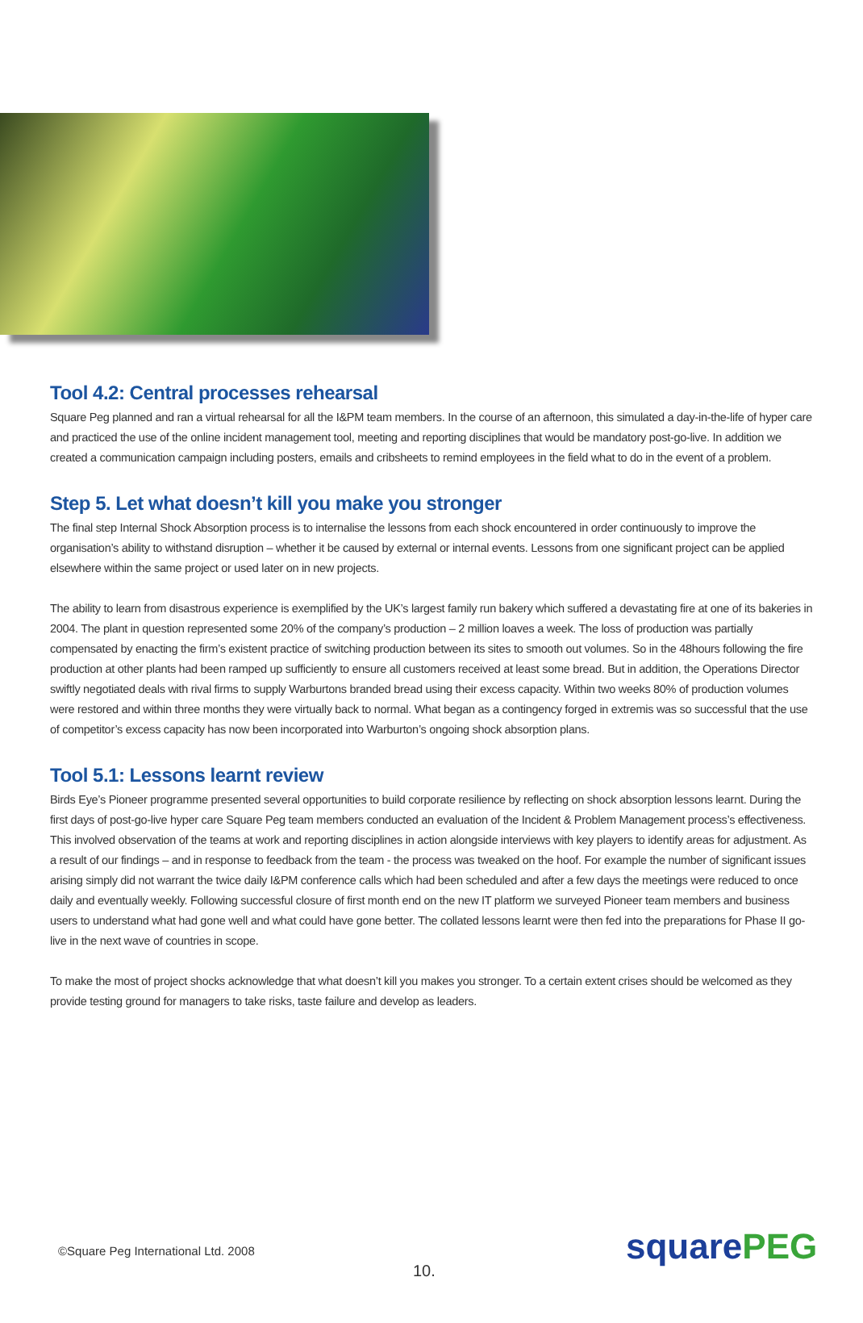Tool 4.2: Central processes rehearsal
Square Peg planned and ran a virtual rehearsal for all the I&PM team members. In the course of an afternoon, this simulated a day-in-the-life of hyper care and practiced the use of the online incident management tool, meeting and reporting disciplines that would be mandatory post-go-live. In addition we created a communication campaign including posters, emails and cribsheets to remind employees in the field what to do in the event of a problem.
Step 5. Let what doesn’t kill you make you stronger
The final step Internal Shock Absorption process is to internalise the lessons from each shock encountered in order continuously to improve the organisation’s ability to withstand disruption – whether it be caused by external or internal events. Lessons from one significant project can be applied elsewhere within the same project or used later on in new projects.
The ability to learn from disastrous experience is exemplified by the UK’s largest family run bakery which suffered a devastating fire at one of its bakeries in 2004. The plant in question represented some 20% of the company’s production – 2 million loaves a week. The loss of production was partially compensated by enacting the firm’s existent practice of switching production between its sites to smooth out volumes. So in the 48hours following the fire production at other plants had been ramped up sufficiently to ensure all customers received at least some bread. But in addition, the Operations Director swiftly negotiated deals with rival firms to supply Warburtons branded bread using their excess capacity. Within two weeks 80% of production volumes were restored and within three months they were virtually back to normal. What began as a contingency forged in extremis was so successful that the use of competitor’s excess capacity has now been incorporated into Warburton’s ongoing shock absorption plans.
Tool 5.1: Lessons learnt review
Birds Eye’s Pioneer programme presented several opportunities to build corporate resilience by reflecting on shock absorption lessons learnt. During the first days of post-go-live hyper care Square Peg team members conducted an evaluation of the Incident & Problem Management process’s effectiveness. This involved observation of the teams at work and reporting disciplines in action alongside interviews with key players to identify areas for adjustment. As a result of our findings – and in response to feedback from the team - the process was tweaked on the hoof. For example the number of significant issues arising simply did not warrant the twice daily I&PM conference calls which had been scheduled and after a few days the meetings were reduced to once daily and eventually weekly. Following successful closure of first month end on the new IT platform we surveyed Pioneer team members and business users to understand what had gone well and what could have gone better. The collated lessons learnt were then fed into the preparations for Phase II go-live in the next wave of countries in scope.
To make the most of project shocks acknowledge that what doesn’t kill you makes you stronger. To a certain extent crises should be welcomed as they provide testing ground for managers to take risks, taste failure and develop as leaders.
©Square Peg International Ltd. 2008
10.
squarePEG